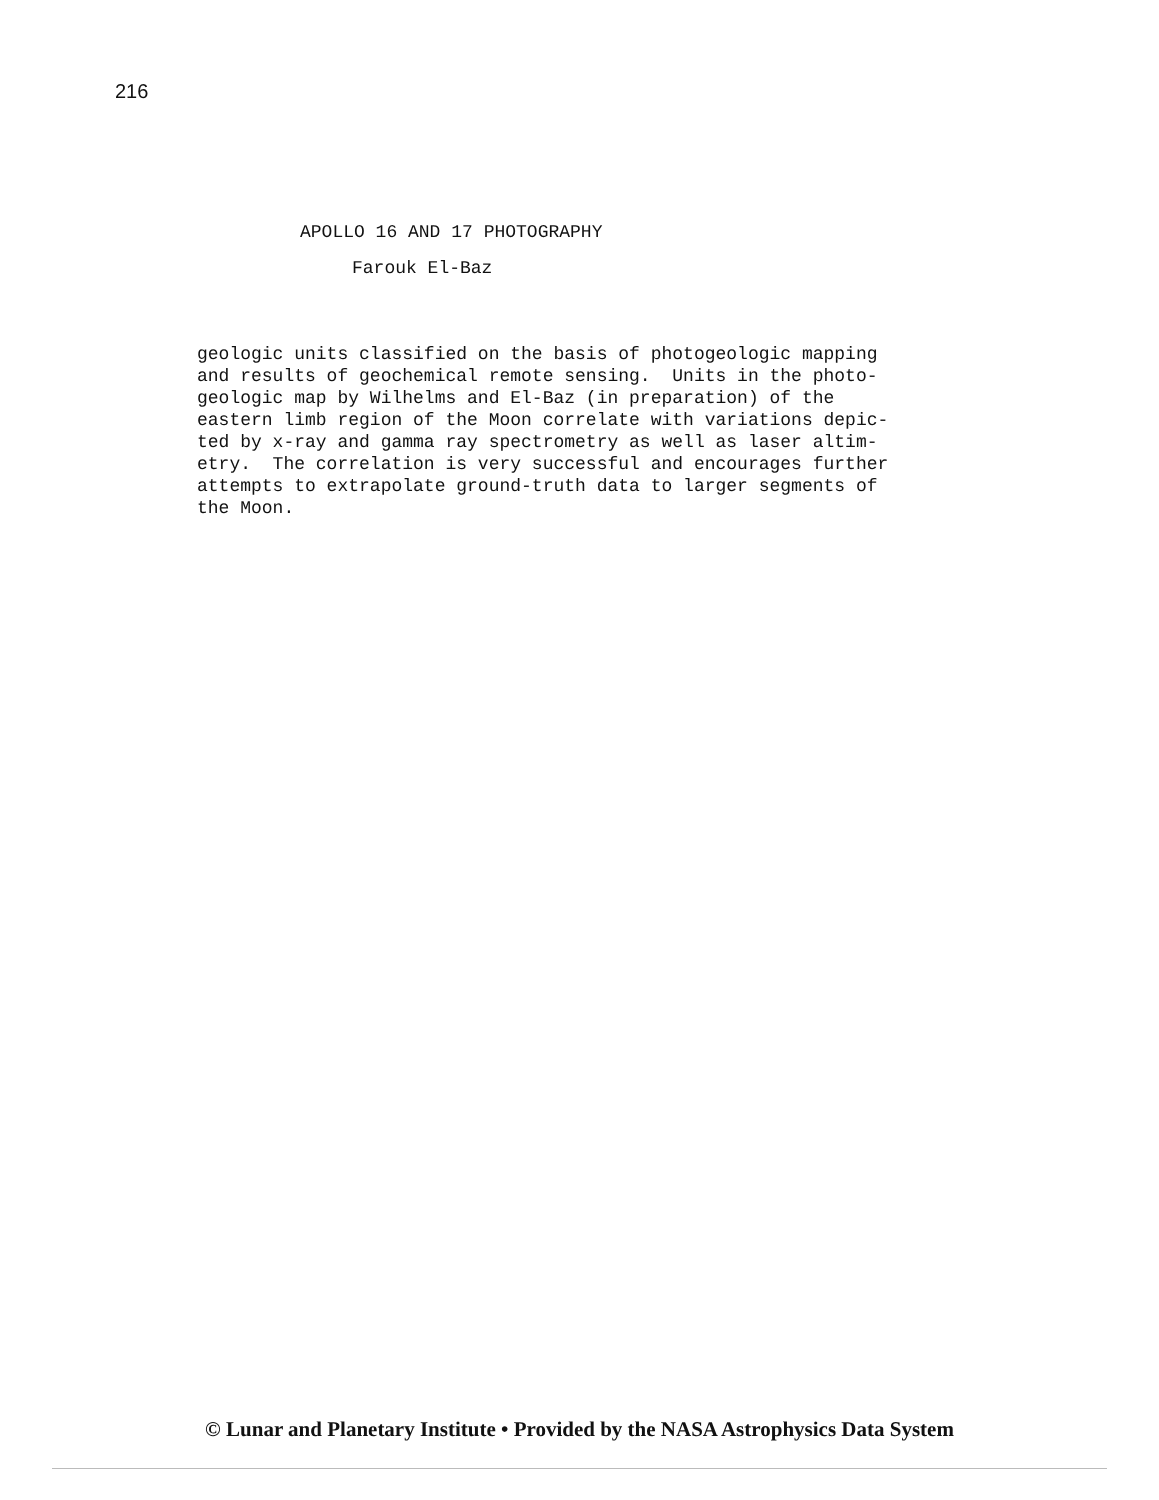216
APOLLO 16 AND 17 PHOTOGRAPHY
Farouk El-Baz
geologic units classified on the basis of photogeologic mapping and results of geochemical remote sensing. Units in the photo- geologic map by Wilhelms and El-Baz (in preparation) of the eastern limb region of the Moon correlate with variations depic- ted by x-ray and gamma ray spectrometry as well as laser altim- etry. The correlation is very successful and encourages further attempts to extrapolate ground-truth data to larger segments of the Moon.
© Lunar and Planetary Institute • Provided by the NASA Astrophysics Data System